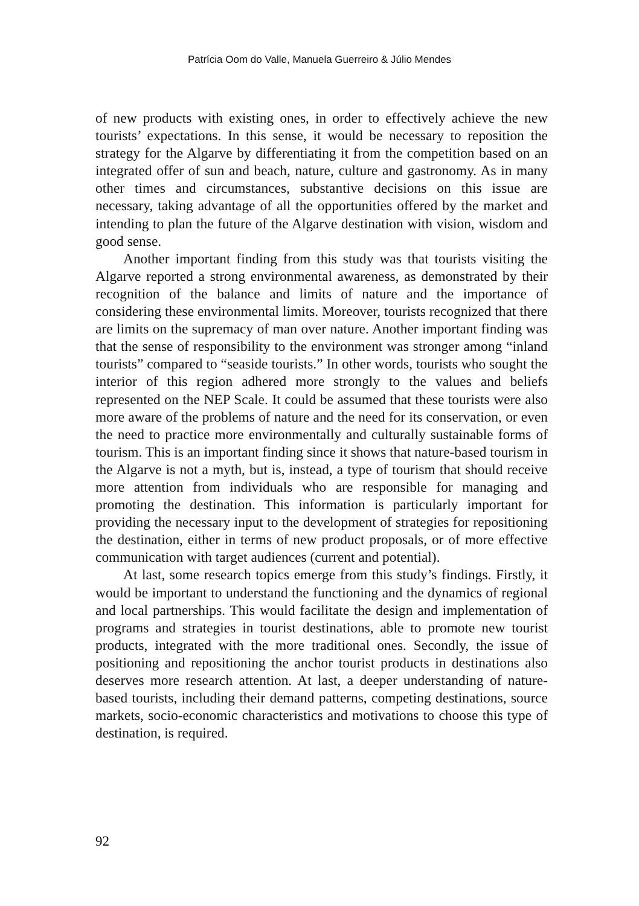Patrícia Oom do Valle, Manuela Guerreiro & Júlio Mendes
of new products with existing ones, in order to effectively achieve the new tourists’ expectations. In this sense, it would be necessary to reposition the strategy for the Algarve by differentiating it from the competition based on an integrated offer of sun and beach, nature, culture and gastronomy. As in many other times and circumstances, substantive decisions on this issue are necessary, taking advantage of all the opportunities offered by the market and intending to plan the future of the Algarve destination with vision, wisdom and good sense.
Another important finding from this study was that tourists visiting the Algarve reported a strong environmental awareness, as demonstrated by their recognition of the balance and limits of nature and the importance of considering these environmental limits. Moreover, tourists recognized that there are limits on the supremacy of man over nature. Another important finding was that the sense of responsibility to the environment was stronger among “inland tourists” compared to “seaside tourists.” In other words, tourists who sought the interior of this region adhered more strongly to the values and beliefs represented on the NEP Scale. It could be assumed that these tourists were also more aware of the problems of nature and the need for its conservation, or even the need to practice more environmentally and culturally sustainable forms of tourism. This is an important finding since it shows that nature-based tourism in the Algarve is not a myth, but is, instead, a type of tourism that should receive more attention from individuals who are responsible for managing and promoting the destination. This information is particularly important for providing the necessary input to the development of strategies for repositioning the destination, either in terms of new product proposals, or of more effective communication with target audiences (current and potential).
At last, some research topics emerge from this study’s findings. Firstly, it would be important to understand the functioning and the dynamics of regional and local partnerships. This would facilitate the design and implementation of programs and strategies in tourist destinations, able to promote new tourist products, integrated with the more traditional ones. Secondly, the issue of positioning and repositioning the anchor tourist products in destinations also deserves more research attention. At last, a deeper understanding of nature-based tourists, including their demand patterns, competing destinations, source markets, socio-economic characteristics and motivations to choose this type of destination, is required.
92